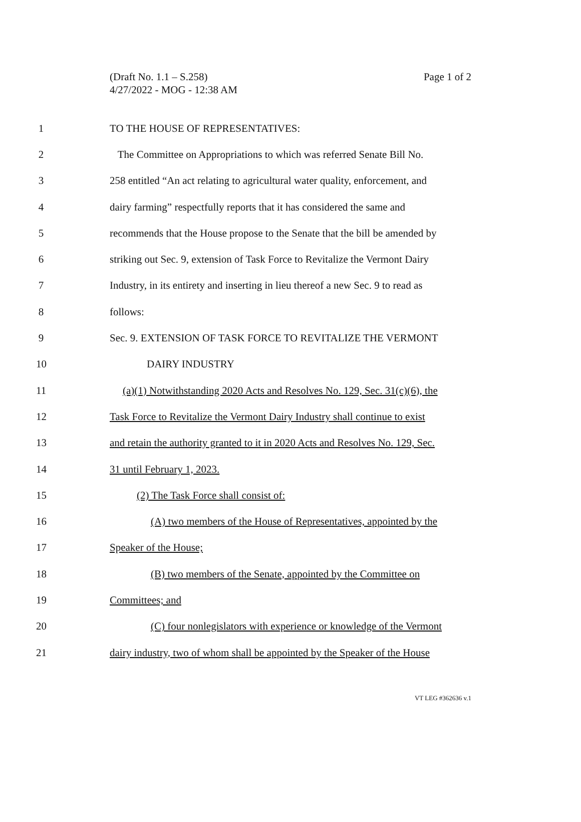(Draft No. 1.1 – S.258)
Page 1 of 2
4/27/2022 - MOG - 12:38 AM
1 TO THE HOUSE OF REPRESENTATIVES:
2 The Committee on Appropriations to which was referred Senate Bill No.
3 258 entitled “An act relating to agricultural water quality, enforcement, and
4 dairy farming” respectfully reports that it has considered the same and
5 recommends that the House propose to the Senate that the bill be amended by
6 striking out Sec. 9, extension of Task Force to Revitalize the Vermont Dairy
7 Industry, in its entirety and inserting in lieu thereof a new Sec. 9 to read as
8 follows:
9 Sec. 9. EXTENSION OF TASK FORCE TO REVITALIZE THE VERMONT
10 DAIRY INDUSTRY
11 (a)(1) Notwithstanding 2020 Acts and Resolves No. 129, Sec. 31(c)(6), the
12 Task Force to Revitalize the Vermont Dairy Industry shall continue to exist
13 and retain the authority granted to it in 2020 Acts and Resolves No. 129, Sec.
14 31 until February 1, 2023.
15 (2) The Task Force shall consist of:
16 (A) two members of the House of Representatives, appointed by the
17 Speaker of the House;
18 (B) two members of the Senate, appointed by the Committee on
19 Committees; and
20 (C) four nonlegislators with experience or knowledge of the Vermont
21 dairy industry, two of whom shall be appointed by the Speaker of the House
VT LEG #362636 v.1